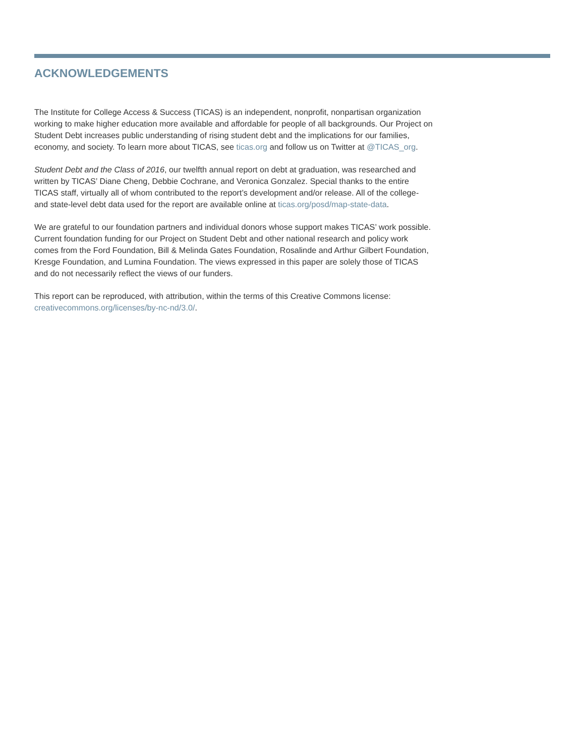ACKNOWLEDGEMENTS
The Institute for College Access & Success (TICAS) is an independent, nonprofit, nonpartisan organization working to make higher education more available and affordable for people of all backgrounds. Our Project on Student Debt increases public understanding of rising student debt and the implications for our families, economy, and society. To learn more about TICAS, see ticas.org and follow us on Twitter at @TICAS_org.
Student Debt and the Class of 2016, our twelfth annual report on debt at graduation, was researched and written by TICAS’ Diane Cheng, Debbie Cochrane, and Veronica Gonzalez. Special thanks to the entire TICAS staff, virtually all of whom contributed to the report’s development and/or release. All of the college- and state-level debt data used for the report are available online at ticas.org/posd/map-state-data.
We are grateful to our foundation partners and individual donors whose support makes TICAS’ work possible. Current foundation funding for our Project on Student Debt and other national research and policy work comes from the Ford Foundation, Bill & Melinda Gates Foundation, Rosalinde and Arthur Gilbert Foundation, Kresge Foundation, and Lumina Foundation. The views expressed in this paper are solely those of TICAS and do not necessarily reflect the views of our funders.
This report can be reproduced, with attribution, within the terms of this Creative Commons license: creativecommons.org/licenses/by-nc-nd/3.0/.